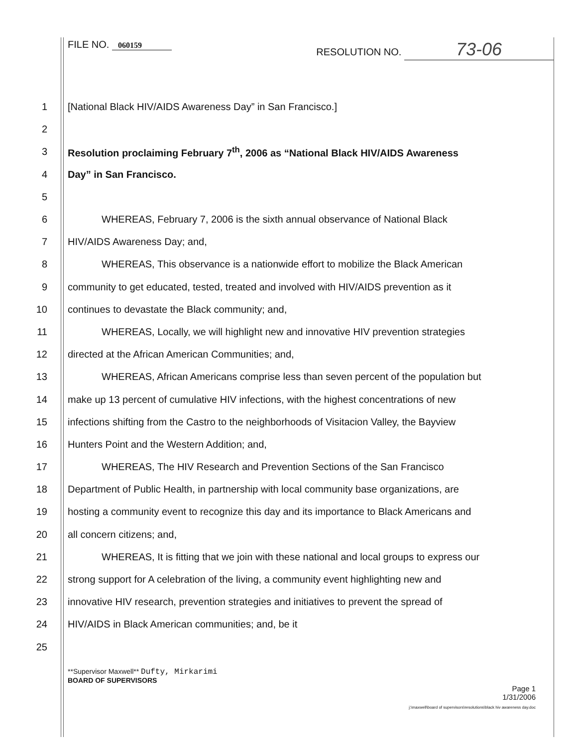FILE NO. 060159
RESOLUTION NO. 73-06
1 [National Black HIV/AIDS Awareness Day” in San Francisco.]
2
3 Resolution proclaiming February 7<sup>th</sup>, 2006 as “National Black HIV/AIDS Awareness
4 Day” in San Francisco.
5
6 WHEREAS, February 7, 2006 is the sixth annual observance of National Black
7 HIV/AIDS Awareness Day; and,
8 WHEREAS, This observance is a nationwide effort to mobilize the Black American
9 community to get educated, tested, treated and involved with HIV/AIDS prevention as it
10 continues to devastate the Black community; and,
11 WHEREAS, Locally, we will highlight new and innovative HIV prevention strategies
12 directed at the African American Communities; and,
13 WHEREAS, African Americans comprise less than seven percent of the population but
14 make up 13 percent of cumulative HIV infections, with the highest concentrations of new
15 infections shifting from the Castro to the neighborhoods of Visitacion Valley, the Bayview
16 Hunters Point and the Western Addition; and,
17 WHEREAS, The HIV Research and Prevention Sections of the San Francisco
18 Department of Public Health, in partnership with local community base organizations, are
19 hosting a community event to recognize this day and its importance to Black Americans and
20 all concern citizens; and,
21 WHEREAS, It is fitting that we join with these national and local groups to express our
22 strong support for A celebration of the living, a community event highlighting new and
23 innovative HIV research, prevention strategies and initiatives to prevent the spread of
24 HIV/AIDS in Black American communities; and, be it
25
**Supervisor Maxwell** Dufty, Mirkarimi
BOARD OF SUPERVISORS
Page 1
1/31/2006
j:\maxwell\board of supervisors\resolutions\black hiv awareness day.doc